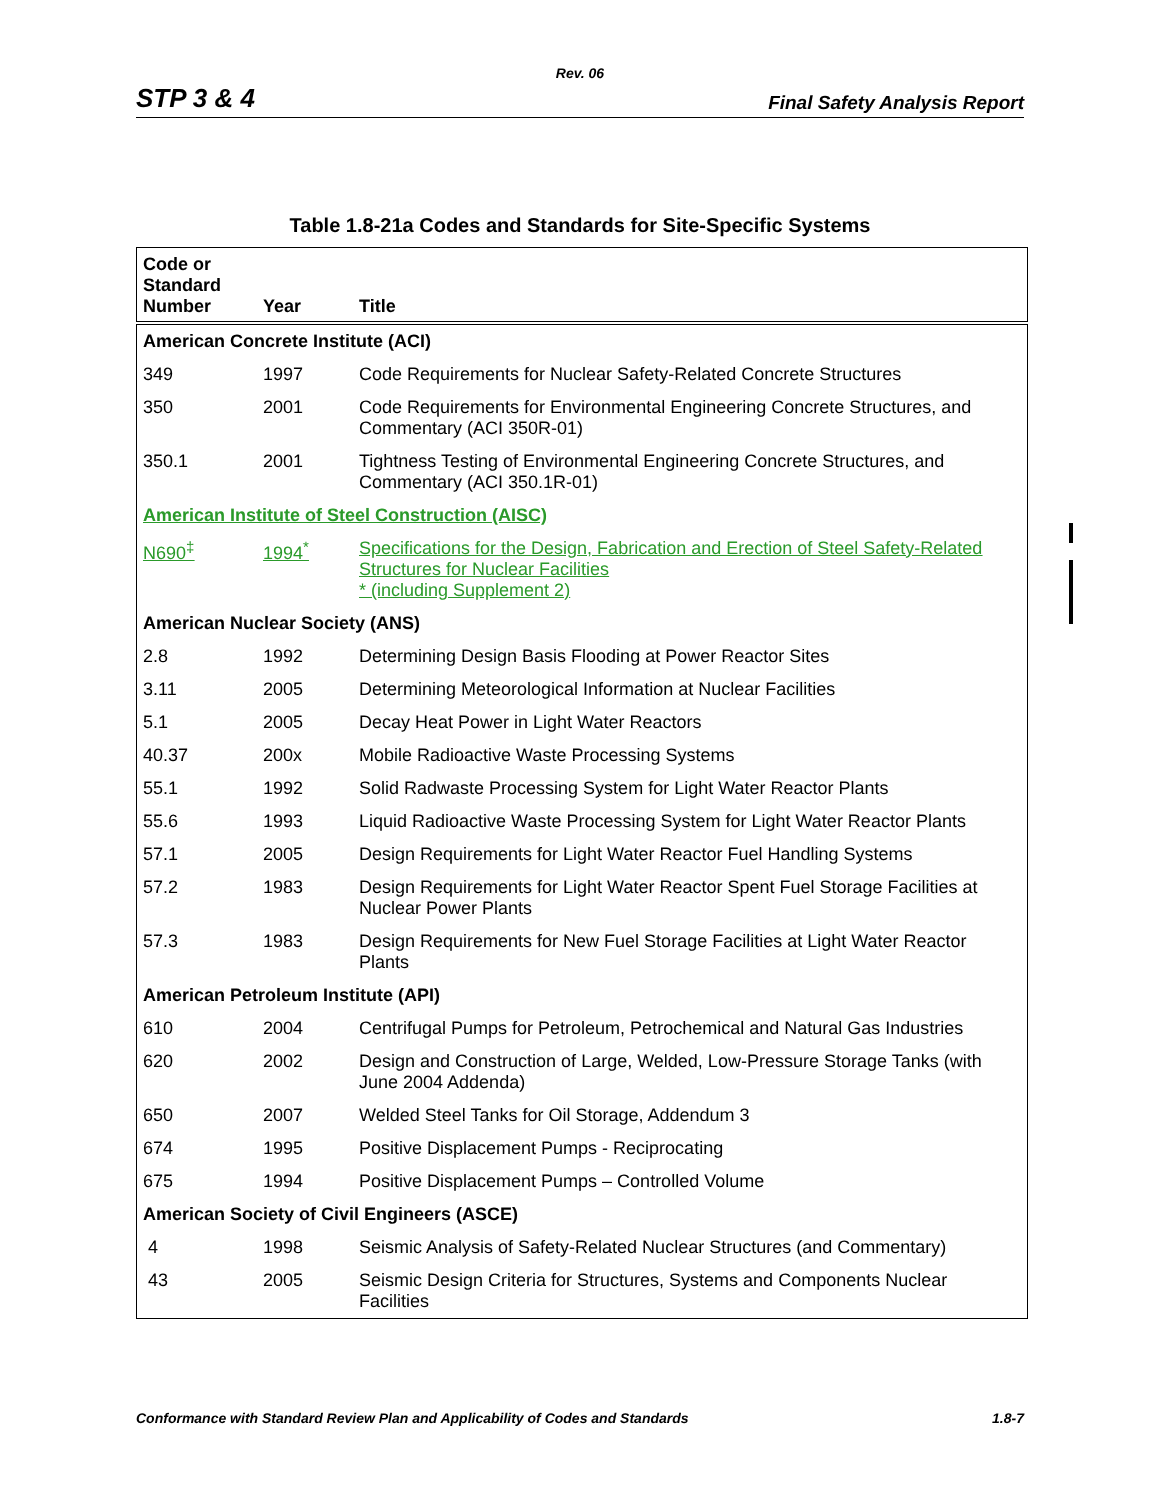Rev. 06
STP 3 & 4 Final Safety Analysis Report
Table 1.8-21a Codes and Standards for Site-Specific Systems
| Code or Standard Number | Year | Title |
| --- | --- | --- |
| American Concrete Institute (ACI) | | |
| 349 | 1997 | Code Requirements for Nuclear Safety-Related Concrete Structures |
| 350 | 2001 | Code Requirements for Environmental Engineering Concrete Structures, and Commentary (ACI 350R-01) |
| 350.1 | 2001 | Tightness Testing of Environmental Engineering Concrete Structures, and Commentary (ACI 350.1R-01) |
| American Institute of Steel Construction (AISC) | | |
| N690<sup>‡</sup> | 1994<sup>*</sup> | Specifications for the Design, Fabrication and Erection of Steel Safety-Related Structures for Nuclear Facilities * (including Supplement 2) |
| American Nuclear Society (ANS) | | |
| 2.8 | 1992 | Determining Design Basis Flooding at Power Reactor Sites |
| 3.11 | 2005 | Determining Meteorological Information at Nuclear Facilities |
| 5.1 | 2005 | Decay Heat Power in Light Water Reactors |
| 40.37 | 200x | Mobile Radioactive Waste Processing Systems |
| 55.1 | 1992 | Solid Radwaste Processing System for Light Water Reactor Plants |
| 55.6 | 1993 | Liquid Radioactive Waste Processing System for Light Water Reactor Plants |
| 57.1 | 2005 | Design Requirements for Light Water Reactor Fuel Handling Systems |
| 57.2 | 1983 | Design Requirements for Light Water Reactor Spent Fuel Storage Facilities at Nuclear Power Plants |
| 57.3 | 1983 | Design Requirements for New Fuel Storage Facilities at Light Water Reactor Plants |
| American Petroleum Institute (API) | | |
| 610 | 2004 | Centrifugal Pumps for Petroleum, Petrochemical and Natural Gas Industries |
| 620 | 2002 | Design and Construction of Large, Welded, Low-Pressure Storage Tanks (with June 2004 Addenda) |
| 650 | 2007 | Welded Steel Tanks for Oil Storage, Addendum 3 |
| 674 | 1995 | Positive Displacement Pumps - Reciprocating |
| 675 | 1994 | Positive Displacement Pumps – Controlled Volume |
| American Society of Civil Engineers (ASCE) | | |
| 4 | 1998 | Seismic Analysis of Safety-Related Nuclear Structures (and Commentary) |
| 43 | 2005 | Seismic Design Criteria for Structures, Systems and Components Nuclear Facilities |
Conformance with Standard Review Plan and Applicability of Codes and Standards 1.8-7